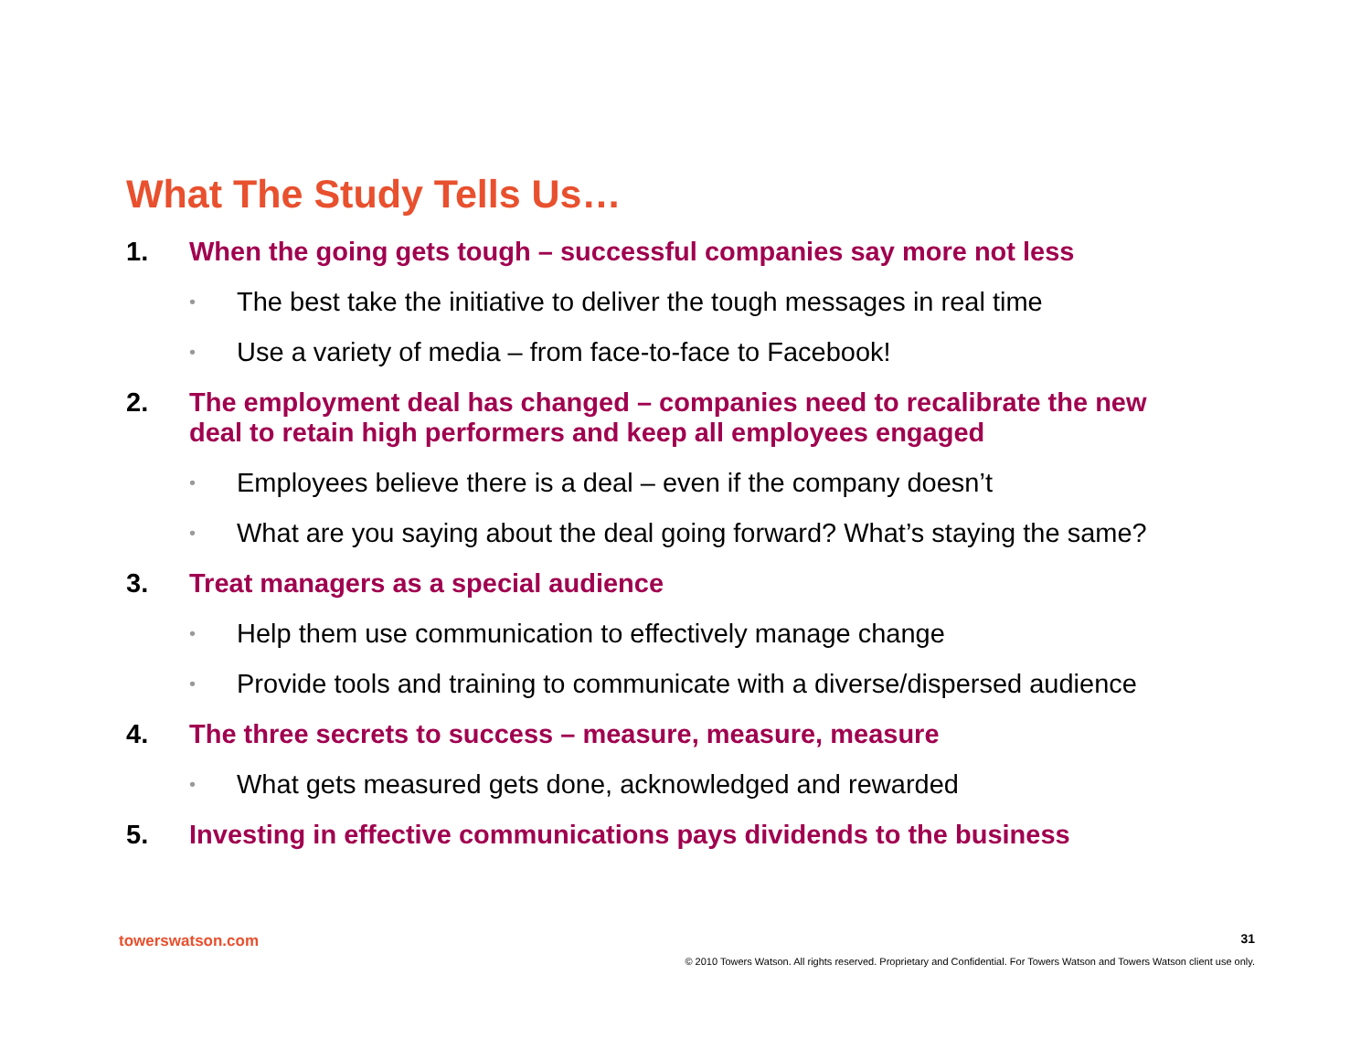What The Study Tells Us…
1.
When the going gets tough – successful companies say more not less
•
The best take the initiative to deliver the tough messages in real time
•
Use a variety of media – from face-to-face to Facebook!
2.
The employment deal has changed – companies need to recalibrate the new deal to retain high performers and keep all employees engaged
•
Employees believe there is a deal – even if the company doesn’t
•
What are you saying about the deal going forward? What’s staying the same?
3.
Treat managers as a special audience
•
Help them use communication to effectively manage change
•
Provide tools and training to communicate with a diverse/dispersed audience
4.
The three secrets to success – measure, measure, measure
•
What gets measured gets done, acknowledged and rewarded
5.
Investing in effective communications pays dividends to the business
towerswatson.com 31
© 2010 Towers Watson. All rights reserved. Proprietary and Confidential. For Towers Watson and Towers Watson client use only.